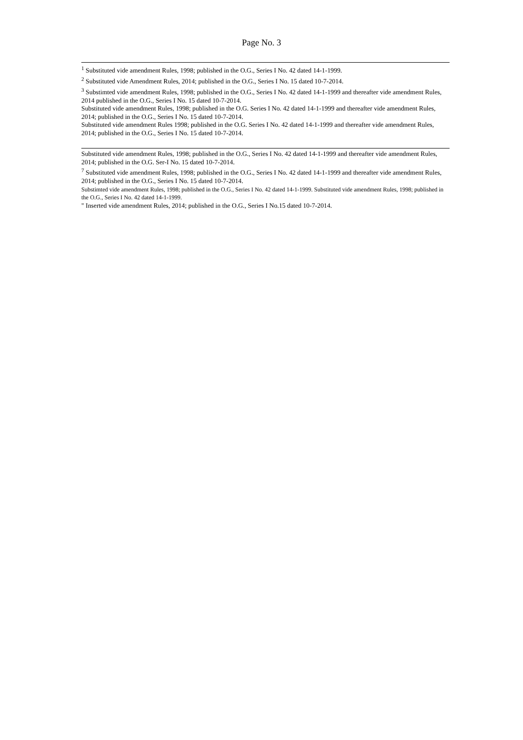Page No. 3
<sup>1</sup> Substituted vide amendment Rules, 1998; published in the O.G., Series I No. 42 dated 14-1-1999.
<sup>2</sup> Substituted vide Amendment Rules, 2014; published in the O.G., Series I No. 15 dated 10-7-2014.
<sup>3</sup> Substimted vide amendment Rules, 1998; published in the O.G., Series I No. 42 dated 14-1-1999 and thereafter vide amendment Rules, 2014 published in the O.G., Series I No. 15 dated 10-7-2014.
Substituted vide amendment Rules, 1998; published in the O.G. Series I No. 42 dated 14-1-1999 and thereafter vide amendment Rules, 2014; published in the O.G., Series I No. 15 dated 10-7-2014.
Substituted vide amendment Rules 1998; published in the O.G. Series I No. 42 dated 14-1-1999 and thereafter vide amendment Rules, 2014; published in the O.G., Series I No. 15 dated 10-7-2014.
Substituted vide amendment Rules, 1998; published in the O.G., Series I No. 42 dated 14-1-1999 and thereafter vide amendment Rules, 2014; published in the O.G. Ser-I No. 15 dated 10-7-2014.
<sup>7</sup> Substituted vide amendment Rules, 1998; published in the O.G., Series I No. 42 dated 14-1-1999 and thereafter vide amendment Rules, 2014; published in the O.G., Series I No. 15 dated 10-7-2014.
Substimted vide amendment Rules, 1998; published in the O.G., Series I No. 42 dated 14-1-1999. Substituted vide amendment Rules, 1998; published in the O.G., Series I No. 42 dated 14-1-1999.
" Inserted vide amendment Rules, 2014; published in the O.G., Series I No.15 dated 10-7-2014.